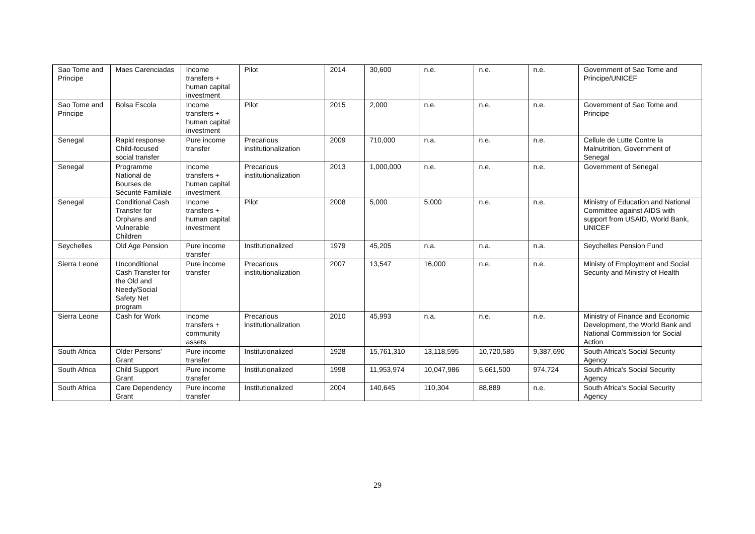| Sao Tome and Principe | Maes Carenciadas | Income transfers + human capital investment | Pilot | 2014 | 30,600 | n.e. | n.e. | n.e. | Government of Sao Tome and Principe/UNICEF |
| Sao Tome and Principe | Bolsa Escola | Income transfers + human capital investment | Pilot | 2015 | 2,000 | n.e. | n.e. | n.e. | Government of Sao Tome and Principe |
| Senegal | Rapid response Child-focused social transfer | Pure income transfer | Precarious institutionalization | 2009 | 710,000 | n.a. | n.e. | n.e. | Cellule de Lutte Contre la Malnutrition, Government of Senegal |
| Senegal | Programme National de Bourses de Sécurité Familiale | Income transfers + human capital investment | Precarious institutionalization | 2013 | 1,000,000 | n.e. | n.e. | n.e. | Government of Senegal |
| Senegal | Conditional Cash Transfer for Orphans and Vulnerable Children | Income transfers + human capital investment | Pilot | 2008 | 5,000 | 5,000 | n.e. | n.e. | Ministry of Education and National Committee against AIDS with support from USAID, World Bank, UNICEF |
| Seychelles | Old Age Pension | Pure income transfer | Institutionalized | 1979 | 45,205 | n.a. | n.a. | n.a. | Seychelles Pension Fund |
| Sierra Leone | Unconditional Cash Transfer for the Old and Needy/Social Safety Net program | Pure income transfer | Precarious institutionalization | 2007 | 13,547 | 16,000 | n.e. | n.e. | Ministy of Employment and Social Security and Ministry of Health |
| Sierra Leone | Cash for Work | Income transfers + community assets | Precarious institutionalization | 2010 | 45,993 | n.a. | n.e. | n.e. | Ministry of Finance and Economic Development, the World Bank and National Commission for Social Action |
| South Africa | Older Persons' Grant | Pure income transfer | Institutionalized | 1928 | 15,761,310 | 13,118,595 | 10,720,585 | 9,387,690 | South Africa's Social Security Agency |
| South Africa | Child Support Grant | Pure income transfer | Institutionalized | 1998 | 11,953,974 | 10,047,986 | 5,661,500 | 974,724 | South Africa's Social Security Agency |
| South Africa | Care Dependency Grant | Pure income transfer | Institutionalized | 2004 | 140,645 | 110,304 | 88,889 | n.e. | South Africa's Social Security Agency |
29